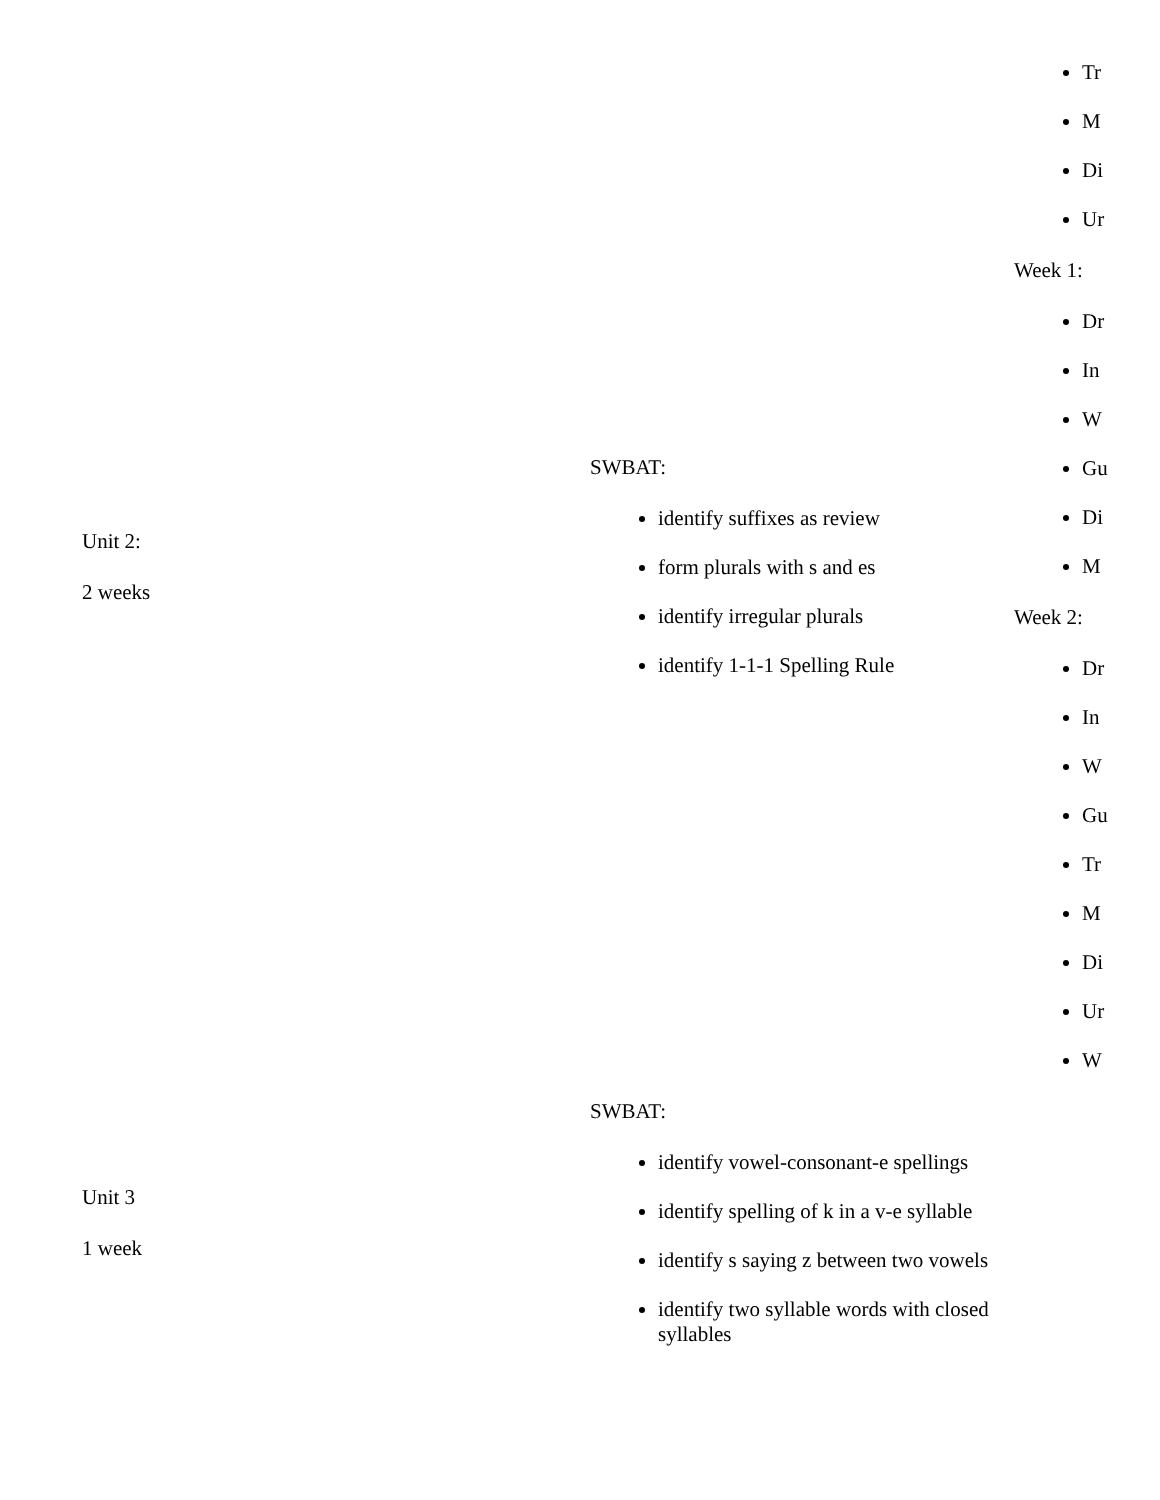| Unit 2: 2 weeks | SWBAT: identify suffixes as review form plurals with s and es identify irregular plurals identify 1-1-1 Spelling Rule | Tr M Di Ur Week 1: Dr In W Gu Di M Week 2: Dr In W Gu Tr M Di Ur W |
| Unit 3 1 week | SWBAT: identify vowel-consonant-e spellings identify spelling of k in a v-e syllable identify s saying z between two vowels identify two syllable words with closed syllables | |